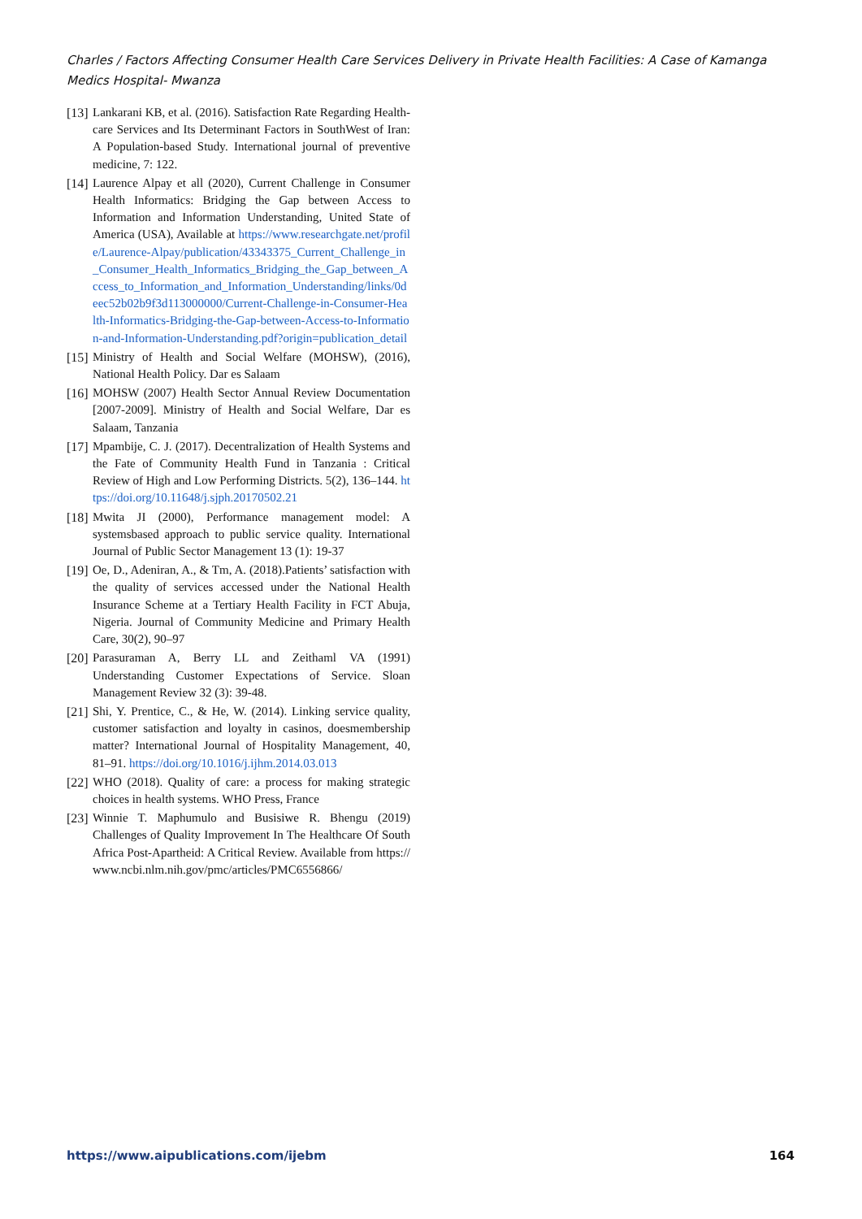Charles / Factors Affecting Consumer Health Care Services Delivery in Private Health Facilities: A Case of Kamanga Medics Hospital- Mwanza
[13] Lankarani KB, et al. (2016). Satisfaction Rate Regarding Health-care Services and Its Determinant Factors in SouthWest of Iran: A Population-based Study. International journal of preventive medicine, 7: 122.
[14] Laurence Alpay et all (2020), Current Challenge in Consumer Health Informatics: Bridging the Gap between Access to Information and Information Understanding, United State of America (USA), Available at https://www.researchgate.net/profile/Laurence-Alpay/publication/43343375_Current_Challenge_in_Consumer_Health_Informatics_Bridging_the_Gap_between_Access_to_Information_and_Information_Understanding/links/0deec52b02b9f3d113000000/Current-Challenge-in-Consumer-Health-Informatics-Bridging-the-Gap-between-Access-to-Information-and-Information-Understanding.pdf?origin=publication_detail
[15] Ministry of Health and Social Welfare (MOHSW), (2016), National Health Policy. Dar es Salaam
[16] MOHSW (2007) Health Sector Annual Review Documentation [2007-2009]. Ministry of Health and Social Welfare, Dar es Salaam, Tanzania
[17] Mpambije, C. J. (2017). Decentralization of Health Systems and the Fate of Community Health Fund in Tanzania : Critical Review of High and Low Performing Districts. 5(2), 136–144. https://doi.org/10.11648/j.sjph.20170502.21
[18] Mwita JI (2000), Performance management model: A systemsbased approach to public service quality. International Journal of Public Sector Management 13 (1): 19-37
[19] Oe, D., Adeniran, A., & Tm, A. (2018).Patients’ satisfaction with the quality of services accessed under the National Health Insurance Scheme at a Tertiary Health Facility in FCT Abuja, Nigeria. Journal of Community Medicine and Primary Health Care, 30(2), 90–97
[20] Parasuraman A, Berry LL and Zeithaml VA (1991) Understanding Customer Expectations of Service. Sloan Management Review 32 (3): 39-48.
[21] Shi, Y. Prentice, C., & He, W. (2014). Linking service quality, customer satisfaction and loyalty in casinos, doesmembership matter? International Journal of Hospitality Management, 40, 81–91. https://doi.org/10.1016/j.ijhm.2014.03.013
[22] WHO (2018). Quality of care: a process for making strategic choices in health systems. WHO Press, France
[23] Winnie T. Maphumulo and Busisiwe R. Bhengu (2019) Challenges of Quality Improvement In The Healthcare Of South Africa Post-Apartheid: A Critical Review. Available from https://www.ncbi.nlm.nih.gov/pmc/articles/PMC6556866/
https://www.aipublications.com/ijebm 164